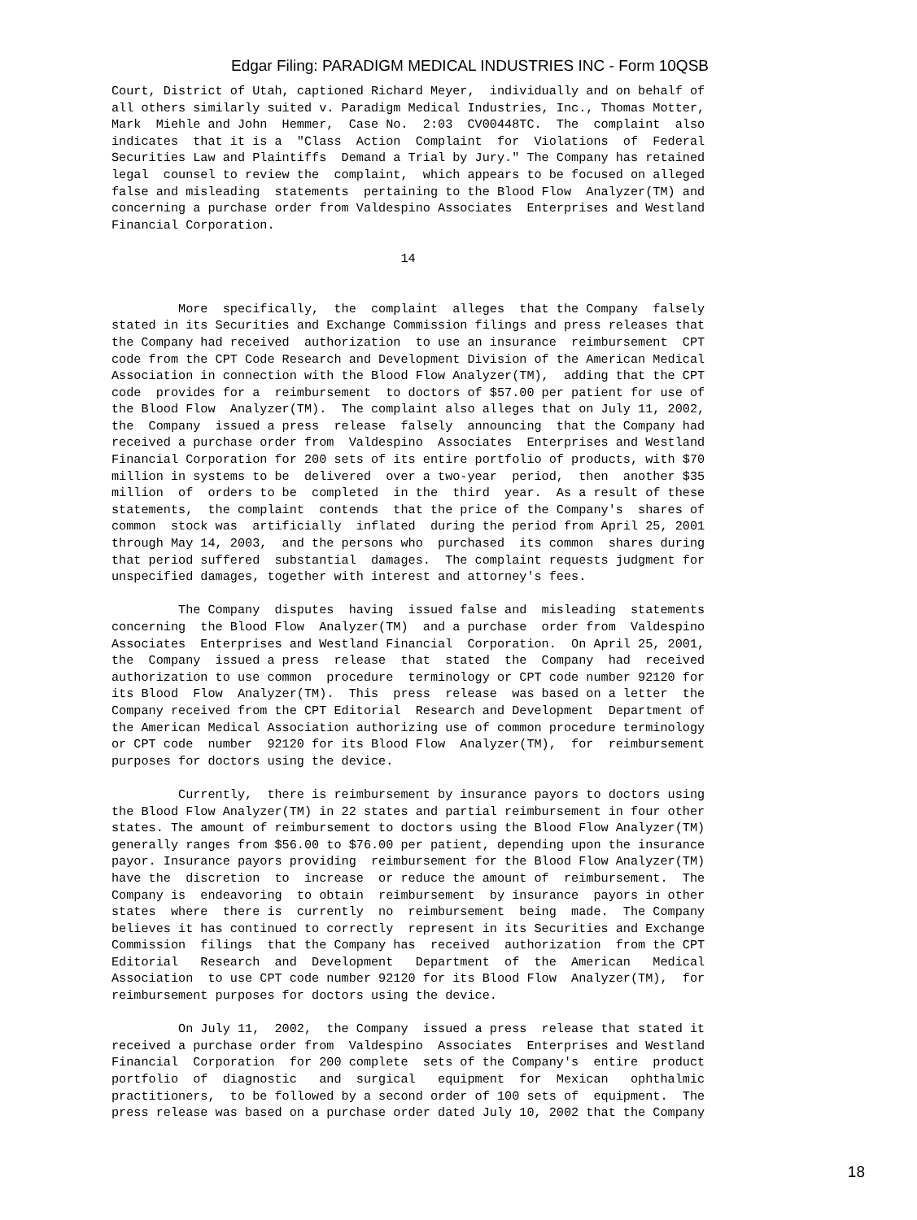Edgar Filing: PARADIGM MEDICAL INDUSTRIES INC - Form 10QSB
Court, District of Utah, captioned Richard Meyer,  individually and on behalf of
all others similarly suited v. Paradigm Medical Industries, Inc., Thomas Motter,
Mark  Miehle and John  Hemmer,  Case No.  2:03  CV00448TC.  The  complaint  also
indicates  that it is a  "Class  Action  Complaint  for  Violations  of  Federal
Securities Law and Plaintiffs  Demand a Trial by Jury." The Company has retained
legal  counsel to review the  complaint,  which appears to be focused on alleged
false and misleading  statements  pertaining to the Blood Flow  Analyzer(TM) and
concerning a purchase order from Valdespino Associates  Enterprises and Westland
Financial Corporation.

                                       14


         More  specifically,  the  complaint  alleges  that the Company  falsely
stated in its Securities and Exchange Commission filings and press releases that
the Company had received  authorization  to use an insurance  reimbursement  CPT
code from the CPT Code Research and Development Division of the American Medical
Association in connection with the Blood Flow Analyzer(TM),  adding that the CPT
code  provides for a  reimbursement  to doctors of $57.00 per patient for use of
the Blood Flow  Analyzer(TM).  The complaint also alleges that on July 11, 2002,
the  Company  issued a press  release  falsely  announcing  that the Company had
received a purchase order from  Valdespino  Associates  Enterprises and Westland
Financial Corporation for 200 sets of its entire portfolio of products, with $70
million in systems to be  delivered  over a two-year  period,  then  another $35
million  of  orders to be  completed  in the  third  year.  As a result of these
statements,  the complaint  contends  that the price of the Company's  shares of
common  stock was  artificially  inflated  during the period from April 25, 2001
through May 14, 2003,  and the persons who  purchased  its common  shares during
that period suffered  substantial  damages.  The complaint requests judgment for
unspecified damages, together with interest and attorney's fees.

         The Company  disputes  having  issued false and  misleading  statements
concerning  the Blood Flow  Analyzer(TM)  and a purchase  order from  Valdespino
Associates  Enterprises and Westland Financial  Corporation.  On April 25, 2001,
the  Company  issued a press  release  that  stated  the  Company  had  received
authorization to use common  procedure  terminology or CPT code number 92120 for
its Blood  Flow  Analyzer(TM).  This  press  release  was based on a letter  the
Company received from the CPT Editorial  Research and Development  Department of
the American Medical Association authorizing use of common procedure terminology
or CPT code  number  92120 for its Blood Flow  Analyzer(TM),  for  reimbursement
purposes for doctors using the device.

         Currently,  there is reimbursement by insurance payors to doctors using
the Blood Flow Analyzer(TM) in 22 states and partial reimbursement in four other
states. The amount of reimbursement to doctors using the Blood Flow Analyzer(TM)
generally ranges from $56.00 to $76.00 per patient, depending upon the insurance
payor. Insurance payors providing  reimbursement for the Blood Flow Analyzer(TM)
have the  discretion  to  increase  or reduce the amount of  reimbursement.  The
Company is  endeavoring  to obtain  reimbursement  by insurance  payors in other
states  where  there is  currently  no  reimbursement  being  made.  The Company
believes it has continued to correctly  represent in its Securities and Exchange
Commission  filings  that the Company has  received  authorization  from the CPT
Editorial   Research  and  Development   Department  of  the  American   Medical
Association  to use CPT code number 92120 for its Blood Flow  Analyzer(TM),  for
reimbursement purposes for doctors using the device.

         On July 11,  2002,  the Company  issued a press  release that stated it
received a purchase order from  Valdespino  Associates  Enterprises and Westland
Financial  Corporation  for 200 complete  sets of the Company's  entire  product
portfolio  of  diagnostic   and  surgical   equipment  for  Mexican   ophthalmic
practitioners,  to be followed by a second order of 100 sets of  equipment.  The
press release was based on a purchase order dated July 10, 2002 that the Company
18